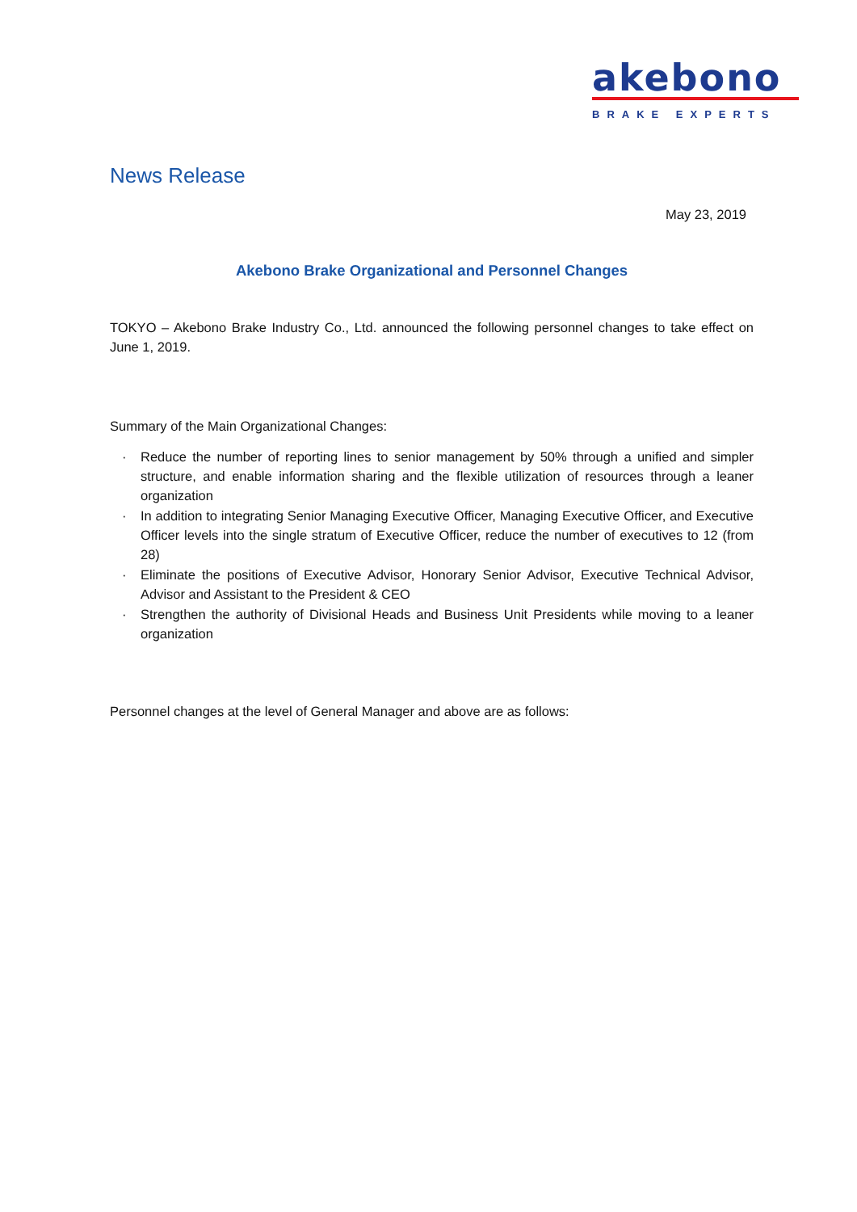akebono
BRAKE EXPERTS
News Release
May 23, 2019
Akebono Brake Organizational and Personnel Changes
TOKYO – Akebono Brake Industry Co., Ltd. announced the following personnel changes to take effect on June 1, 2019.
Summary of the Main Organizational Changes:
· Reduce the number of reporting lines to senior management by 50% through a unified and simpler structure, and enable information sharing and the flexible utilization of resources through a leaner organization
· In addition to integrating Senior Managing Executive Officer, Managing Executive Officer, and Executive Officer levels into the single stratum of Executive Officer, reduce the number of executives to 12 (from 28)
· Eliminate the positions of Executive Advisor, Honorary Senior Advisor, Executive Technical Advisor, Advisor and Assistant to the President & CEO
· Strengthen the authority of Divisional Heads and Business Unit Presidents while moving to a leaner organization
Personnel changes at the level of General Manager and above are as follows: